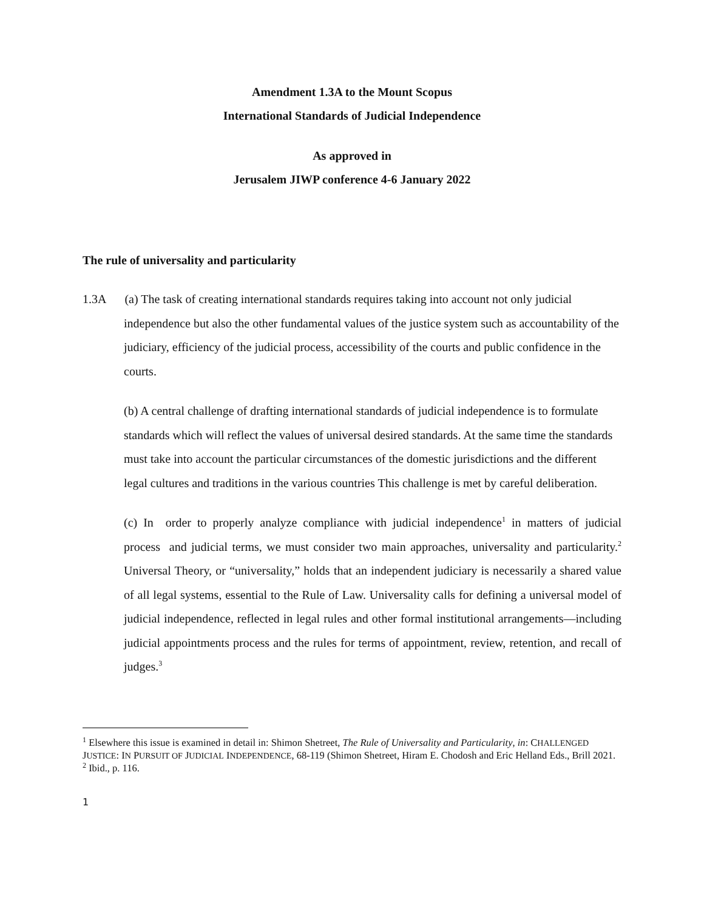Amendment 1.3A to the Mount Scopus
International Standards of Judicial Independence
As approved in
Jerusalem JIWP conference 4-6 January 2022
The rule of universality and particularity
1.3A (a) The task of creating international standards requires taking into account not only judicial independence but also the other fundamental values of the justice system such as accountability of the judiciary, efficiency of the judicial process, accessibility of the courts and public confidence in the courts.
(b) A central challenge of drafting international standards of judicial independence is to formulate standards which will reflect the values of universal desired standards. At the same time the standards must take into account the particular circumstances of the domestic jurisdictions and the different legal cultures and traditions in the various countries This challenge is met by careful deliberation.
(c) In order to properly analyze compliance with judicial independence<sup>1</sup> in matters of judicial process and judicial terms, we must consider two main approaches, universality and particularity.<sup>2</sup> Universal Theory, or “universality,” holds that an independent judiciary is necessarily a shared value of all legal systems, essential to the Rule of Law. Universality calls for defining a universal model of judicial independence, reflected in legal rules and other formal institutional arrangements—including judicial appointments process and the rules for terms of appointment, review, retention, and recall of judges.<sup>3</sup>
<sup>1</sup> Elsewhere this issue is examined in detail in: Shimon Shetreet, The Rule of Universality and Particularity, in: CHALLENGED JUSTICE: IN PURSUIT OF JUDICIAL INDEPENDENCE, 68-119 (Shimon Shetreet, Hiram E. Chodosh and Eric Helland Eds., Brill 2021.
<sup>2</sup> Ibid., p. 116.
1